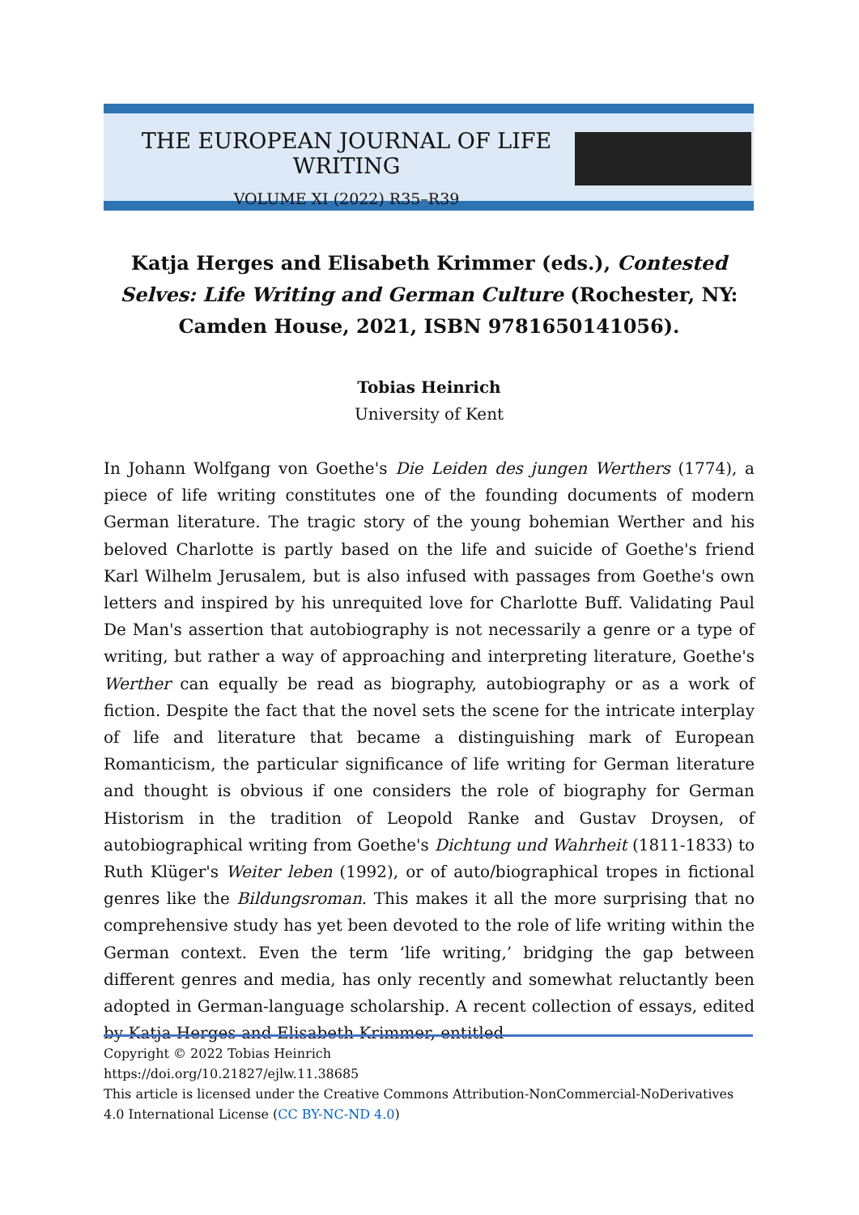THE EUROPEAN JOURNAL OF LIFE WRITING
VOLUME XI (2022) R35–R39
Katja Herges and Elisabeth Krimmer (eds.), Contested Selves: Life Writing and German Culture (Rochester, NY: Camden House, 2021, ISBN 9781650141056).
Tobias Heinrich
University of Kent
In Johann Wolfgang von Goethe's Die Leiden des jungen Werthers (1774), a piece of life writing constitutes one of the founding documents of modern German literature. The tragic story of the young bohemian Werther and his beloved Charlotte is partly based on the life and suicide of Goethe's friend Karl Wilhelm Jerusalem, but is also infused with passages from Goethe's own letters and inspired by his unrequited love for Charlotte Buff. Validating Paul De Man's assertion that autobiography is not necessarily a genre or a type of writing, but rather a way of approaching and interpreting literature, Goethe's Werther can equally be read as biography, autobiography or as a work of fiction. Despite the fact that the novel sets the scene for the intricate interplay of life and literature that became a distinguishing mark of European Romanticism, the particular significance of life writing for German literature and thought is obvious if one considers the role of biography for German Historism in the tradition of Leopold Ranke and Gustav Droysen, of autobiographical writing from Goethe's Dichtung und Wahrheit (1811-1833) to Ruth Klüger's Weiter leben (1992), or of auto/biographical tropes in fictional genres like the Bildungsroman. This makes it all the more surprising that no comprehensive study has yet been devoted to the role of life writing within the German context. Even the term ‘life writing,’ bridging the gap between different genres and media, has only recently and somewhat reluctantly been adopted in German-language scholarship. A recent collection of essays, edited by Katja Herges and Elisabeth Krimmer, entitled
Copyright © 2022 Tobias Heinrich
https://doi.org/10.21827/ejlw.11.38685
This article is licensed under the Creative Commons Attribution-NonCommercial-NoDerivatives 4.0 International License (CC BY-NC-ND 4.0)